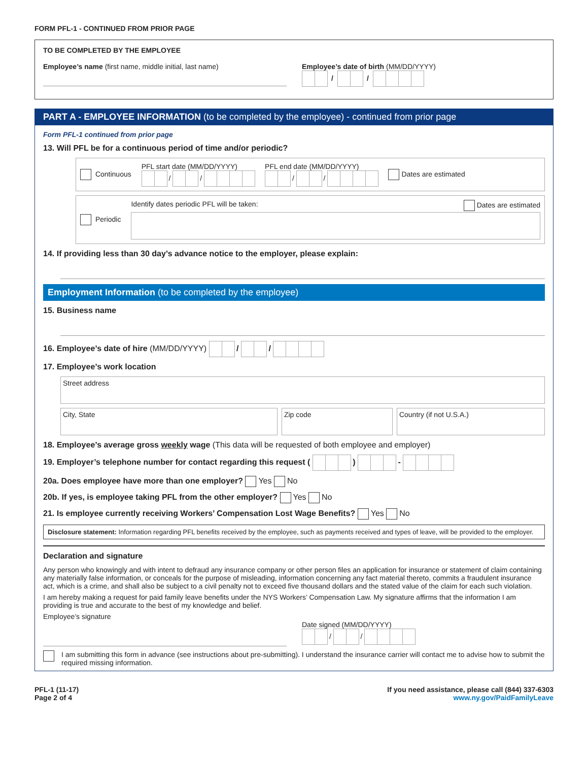FORM PFL-1 - CONTINUED FROM PRIOR PAGE
TO BE COMPLETED BY THE EMPLOYEE
Employee’s name (first name, middle initial, last name)
Employee’s date of birth (MM/DD/YYYY)
/ /
PART A - EMPLOYEE INFORMATION (to be completed by the employee) - continued from prior page
Form PFL-1 continued from prior page
13. Will PFL be for a continuous period of time and/or periodic?
Continuous PFL start date (MM/DD/YYYY)
/ / PFL end date (MM/DD/YYYY)
/ / Dates are estimated
Periodic
Identify dates periodic PFL will be taken: Dates are estimated
14. If providing less than 30 day’s advance notice to the employer, please explain:
Employment Information (to be completed by the employee)
15. Business name
16. Employee’s date of hire (MM/DD/YYYY) / /
17. Employee’s work location
Street address
City, State Zip code Country (if not U.S.A.)
18. Employee’s average gross weekly wage (This data will be requested of both employee and employer)
19. Employer’s telephone number for contact regarding this request ( ) -
20a. Does employee have more than one employer? Yes No
20b. If yes, is employee taking PFL from the other employer? Yes No
21. Is employee currently receiving Workers’ Compensation Lost Wage Benefits? Yes No
Disclosure statement: Information regarding PFL benefits received by the employee, such as payments received and types of leave, will be provided to the employer.
Declaration and signature
Any person who knowingly and with intent to defraud any insurance company or other person files an application for insurance or statement of claim containing any materially false information, or conceals for the purpose of misleading, information concerning any fact material thereto, commits a fraudulent insurance act, which is a crime, and shall also be subject to a civil penalty not to exceed five thousand dollars and the stated value of the claim for each such violation.
I am hereby making a request for paid family leave benefits under the NYS Workers’ Compensation Law. My signature affirms that the information I am providing is true and accurate to the best of my knowledge and belief.
Employee’s signature
Date signed (MM/DD/YYYY)
/ /
I am submitting this form in advance (see instructions about pre-submitting). I understand the insurance carrier will contact me to advise how to submit the required missing information.
PFL-1 (11-17)
Page 2 of 4
If you need assistance, please call (844) 337-6303
www.ny.gov/PaidFamilyLeave